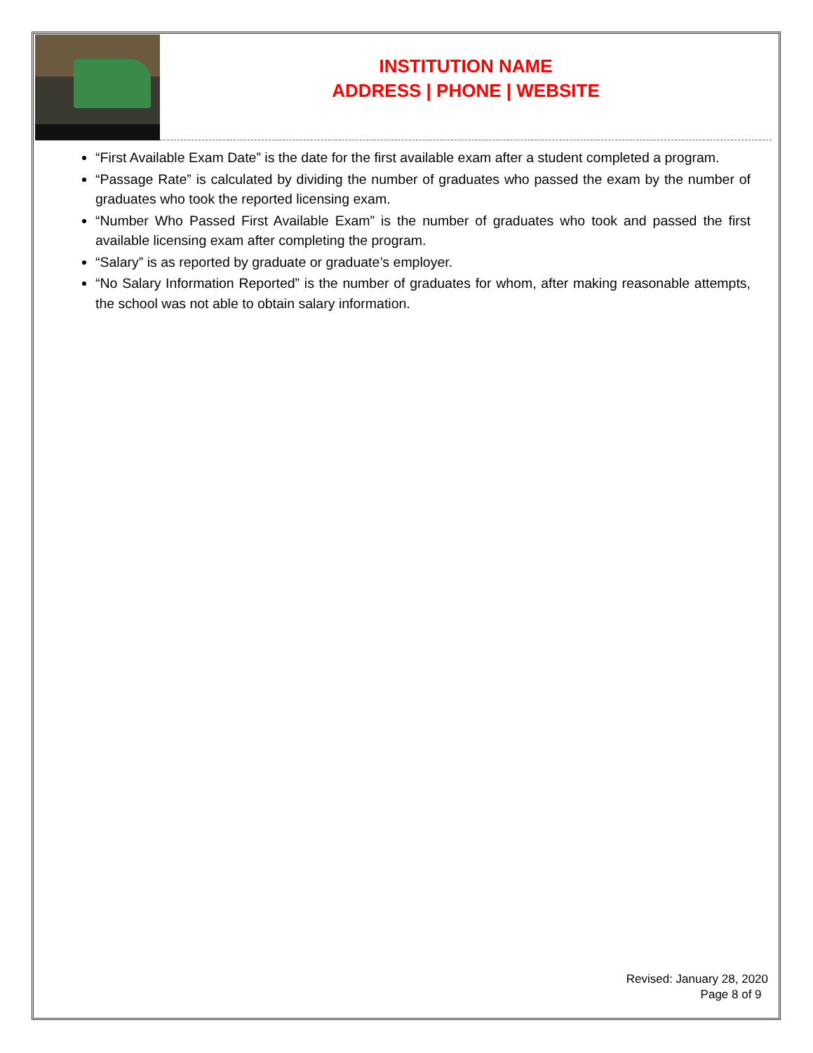INSTITUTION NAME
ADDRESS | PHONE | WEBSITE
“First Available Exam Date” is the date for the first available exam after a student completed a program.
“Passage Rate” is calculated by dividing the number of graduates who passed the exam by the number of graduates who took the reported licensing exam.
“Number Who Passed First Available Exam” is the number of graduates who took and passed the first available licensing exam after completing the program.
“Salary” is as reported by graduate or graduate’s employer.
“No Salary Information Reported” is the number of graduates for whom, after making reasonable attempts, the school was not able to obtain salary information.
Revised: January 28, 2020
Page 8 of 9